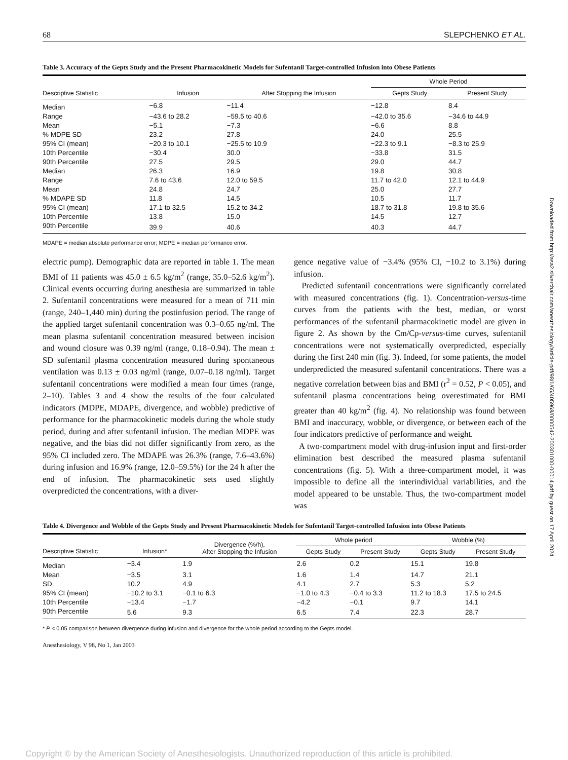68 SLEPCHENKO ET AL.
Table 3. Accuracy of the Gepts Study and the Present Pharmacokinetic Models for Sufentanil Target-controlled Infusion into Obese Patients
| | | | Whole Period | |
| --- | --- | --- | --- | --- |
| Descriptive Statistic | Infusion | After Stopping the Infusion | Gepts Study | Present Study |
| Median | −6.8 | −11.4 | −12.8 | 8.4 |
| Range | −43.6 to 28.2 | −59.5 to 40.6 | −42.0 to 35.6 | −34.6 to 44.9 |
| Mean | −5.1 | −7.3 | −6.6 | 8.8 |
| % MDPE SD | 23.2 | 27.8 | 24.0 | 25.5 |
| 95% CI (mean) | −20.3 to 10.1 | −25.5 to 10.9 | −22.3 to 9.1 | −8.3 to 25.9 |
| 10th Percentile | −30.4 | 30.0 | −33.8 | 31.5 |
| 90th Percentile | 27.5 | 29.5 | 29.0 | 44.7 |
| Median | 26.3 | 16.9 | 19.8 | 30.8 |
| Range | 7.6 to 43.6 | 12.0 to 59.5 | 11.7 to 42.0 | 12.1 to 44.9 |
| Mean | 24.8 | 24.7 | 25.0 | 27.7 |
| % MDAPE SD | 11.8 | 14.5 | 10.5 | 11.7 |
| 95% CI (mean) | 17.1 to 32.5 | 15.2 to 34.2 | 18.7 to 31.8 | 19.8 to 35.6 |
| 10th Percentile | 13.8 | 15.0 | 14.5 | 12.7 |
| 90th Percentile | 39.9 | 40.6 | 40.3 | 44.7 |
MDAPE = median absolute performance error; MDPE = median performance error.
electric pump). Demographic data are reported in table 1. The mean BMI of 11 patients was 45.0 ± 6.5 kg/m<sup>2</sup> (range, 35.0–52.6 kg/m<sup>2</sup>). Clinical events occurring during anesthesia are summarized in table 2. Sufentanil concentrations were measured for a mean of 711 min (range, 240–1,440 min) during the postinfusion period. The range of the applied target sufentanil concentration was 0.3–0.65 ng/ml. The mean plasma sufentanil concentration measured between incision and wound closure was 0.39 ng/ml (range, 0.18–0.94). The mean ± SD sufentanil plasma concentration measured during spontaneous ventilation was 0.13 ± 0.03 ng/ml (range, 0.07–0.18 ng/ml). Target sufentanil concentrations were modified a mean four times (range, 2–10). Tables 3 and 4 show the results of the four calculated indicators (MDPE, MDAPE, divergence, and wobble) predictive of performance for the pharmacokinetic models during the whole study period, during and after sufentanil infusion. The median MDPE was negative, and the bias did not differ significantly from zero, as the 95% CI included zero. The MDAPE was 26.3% (range, 7.6–43.6%) during infusion and 16.9% (range, 12.0–59.5%) for the 24 h after the end of infusion. The pharmacokinetic sets used slightly overpredicted the concentrations, with a diver-
gence negative value of −3.4% (95% CI, −10.2 to 3.1%) during infusion.
Predicted sufentanil concentrations were significantly correlated with measured concentrations (fig. 1). Concentration-versus-time curves from the patients with the best, median, or worst performances of the sufentanil pharmacokinetic model are given in figure 2. As shown by the Cm/Cp-versus-time curves, sufentanil concentrations were not systematically overpredicted, especially during the first 240 min (fig. 3). Indeed, for some patients, the model underpredicted the measured sufentanil concentrations. There was a negative correlation between bias and BMI (r<sup>2</sup> = 0.52, P < 0.05), and sufentanil plasma concentrations being overestimated for BMI greater than 40 kg/m<sup>2</sup> (fig. 4). No relationship was found between BMI and inaccuracy, wobble, or divergence, or between each of the four indicators predictive of performance and weight.
A two-compartment model with drug-infusion input and first-order elimination best described the measured plasma sufentanil concentrations (fig. 5). With a three-compartment model, it was impossible to define all the interindividual variabilities, and the model appeared to be unstable. Thus, the two-compartment model was
Table 4. Divergence and Wobble of the Gepts Study and Present Pharmacokinetic Models for Sufentanil Target-controlled Infusion into Obese Patients
| | | Divergence (%/h), After Stopping the Infusion | Whole period | | Wobble (%) | |
| --- | --- | --- | --- | --- | --- | --- |
| Descriptive Statistic | Infusion* | | Gepts Study | Present Study | Gepts Study | Present Study |
| Median | −3.4 | 1.9 | 2.6 | 0.2 | 15.1 | 19.8 |
| Mean | −3.5 | 3.1 | 1.6 | 1.4 | 14.7 | 21.1 |
| SD | 10.2 | 4.9 | 4.1 | 2.7 | 5.3 | 5.2 |
| 95% CI (mean) | −10.2 to 3.1 | −0.1 to 6.3 | −1.0 to 4.3 | −0.4 to 3.3 | 11.2 to 18.3 | 17.5 to 24.5 |
| 10th Percentile | −13.4 | −1.7 | −4.2 | −0.1 | 9.7 | 14.1 |
| 90th Percentile | 5.6 | 9.3 | 6.5 | 7.4 | 22.3 | 28.7 |
* P < 0.05 comparison between divergence during infusion and divergence for the whole period according to the Gepts model.
Anesthesiology, V 98, No 1, Jan 2003
Downloaded from http://asa2.silverchair.com/anesthesiology/article-pdf/98/1/65/405968/0000542-200301000-00014.pdf by guest on 17 April 2024
Copyright © by the American Society of Anesthesiologists. Unauthorized reproduction of this article is prohibited.